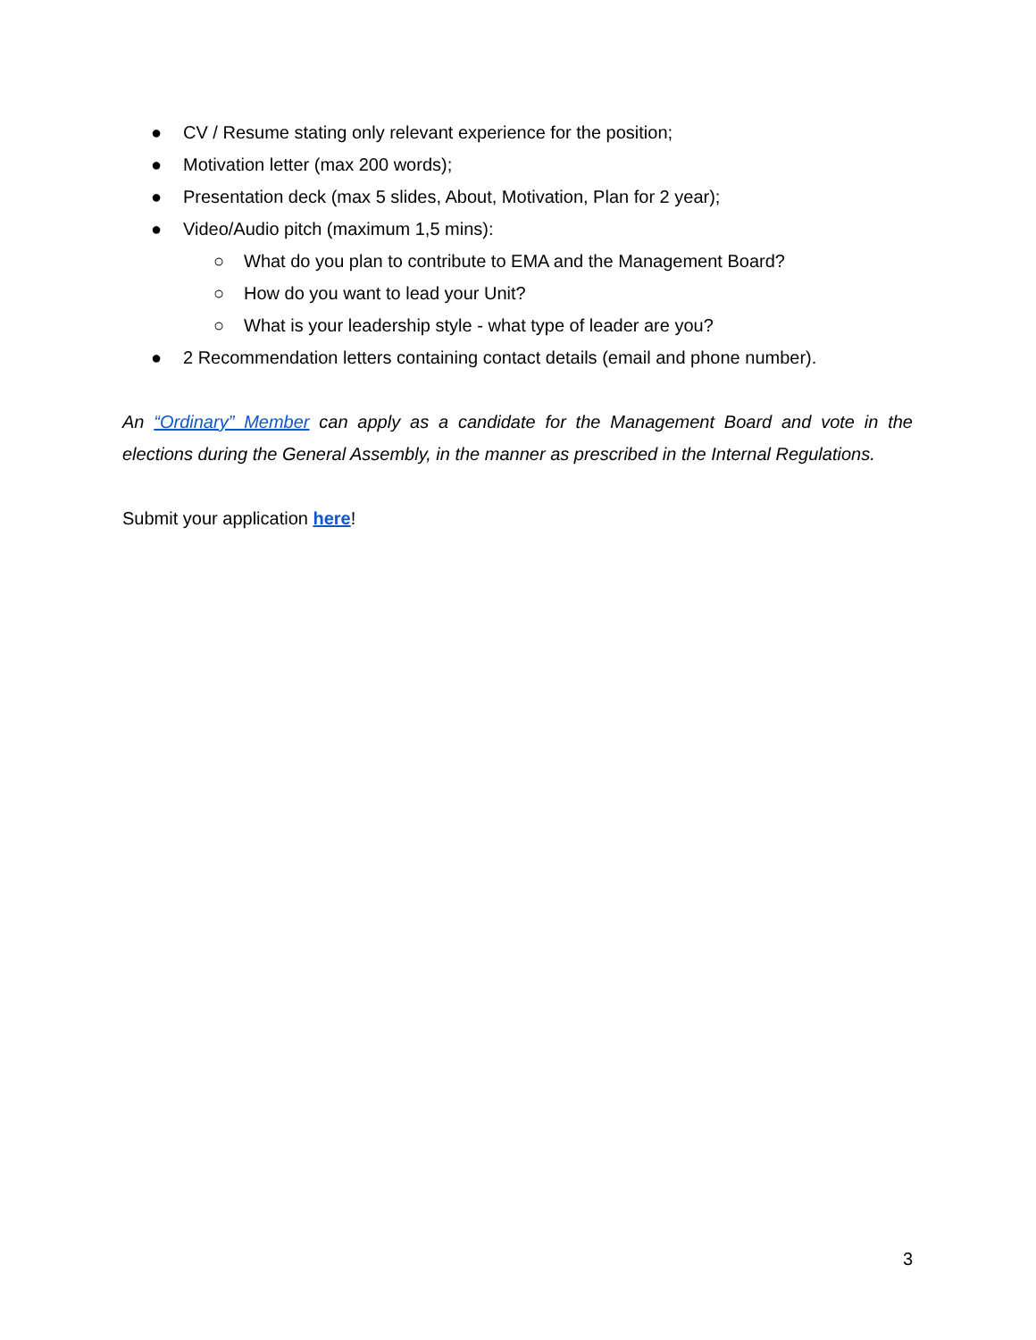● CV / Resume stating only relevant experience for the position;
● Motivation letter (max 200 words);
● Presentation deck (max 5 slides, About, Motivation, Plan for 2 year);
● Video/Audio pitch (maximum 1,5 mins):
○ What do you plan to contribute to EMA and the Management Board?
○ How do you want to lead your Unit?
○ What is your leadership style - what type of leader are you?
● 2 Recommendation letters containing contact details (email and phone number).
An “Ordinary” Member can apply as a candidate for the Management Board and vote in the elections during the General Assembly, in the manner as prescribed in the Internal Regulations.
Submit your application here!
3